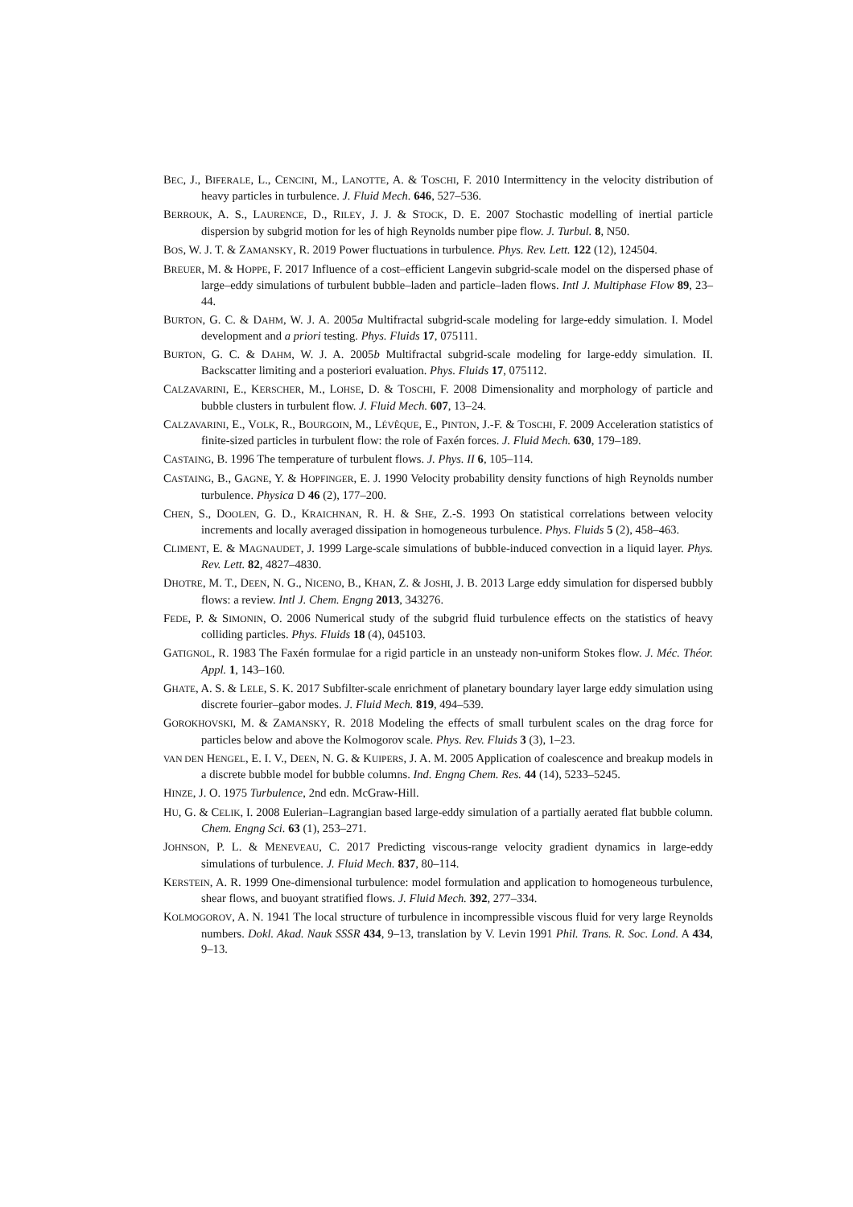BEC, J., BIFERALE, L., CENCINI, M., LANOTTE, A. & TOSCHI, F. 2010 Intermittency in the velocity distribution of heavy particles in turbulence. J. Fluid Mech. 646, 527–536.
BERROUK, A. S., LAURENCE, D., RILEY, J. J. & STOCK, D. E. 2007 Stochastic modelling of inertial particle dispersion by subgrid motion for les of high Reynolds number pipe flow. J. Turbul. 8, N50.
BOS, W. J. T. & ZAMANSKY, R. 2019 Power fluctuations in turbulence. Phys. Rev. Lett. 122 (12), 124504.
BREUER, M. & HOPPE, F. 2017 Influence of a cost–efficient Langevin subgrid-scale model on the dispersed phase of large–eddy simulations of turbulent bubble–laden and particle–laden flows. Intl J. Multiphase Flow 89, 23–44.
BURTON, G. C. & DAHM, W. J. A. 2005a Multifractal subgrid-scale modeling for large-eddy simulation. I. Model development and a priori testing. Phys. Fluids 17, 075111.
BURTON, G. C. & DAHM, W. J. A. 2005b Multifractal subgrid-scale modeling for large-eddy simulation. II. Backscatter limiting and a posteriori evaluation. Phys. Fluids 17, 075112.
CALZAVARINI, E., KERSCHER, M., LOHSE, D. & TOSCHI, F. 2008 Dimensionality and morphology of particle and bubble clusters in turbulent flow. J. Fluid Mech. 607, 13–24.
CALZAVARINI, E., VOLK, R., BOURGOIN, M., LÉVÊQUE, E., PINTON, J.-F. & TOSCHI, F. 2009 Acceleration statistics of finite-sized particles in turbulent flow: the role of Faxén forces. J. Fluid Mech. 630, 179–189.
CASTAING, B. 1996 The temperature of turbulent flows. J. Phys. II 6, 105–114.
CASTAING, B., GAGNE, Y. & HOPFINGER, E. J. 1990 Velocity probability density functions of high Reynolds number turbulence. Physica D 46 (2), 177–200.
CHEN, S., DOOLEN, G. D., KRAICHNAN, R. H. & SHE, Z.-S. 1993 On statistical correlations between velocity increments and locally averaged dissipation in homogeneous turbulence. Phys. Fluids 5 (2), 458–463.
CLIMENT, E. & MAGNAUDET, J. 1999 Large-scale simulations of bubble-induced convection in a liquid layer. Phys. Rev. Lett. 82, 4827–4830.
DHOTRE, M. T., DEEN, N. G., NICENO, B., KHAN, Z. & JOSHI, J. B. 2013 Large eddy simulation for dispersed bubbly flows: a review. Intl J. Chem. Engng 2013, 343276.
FEDE, P. & SIMONIN, O. 2006 Numerical study of the subgrid fluid turbulence effects on the statistics of heavy colliding particles. Phys. Fluids 18 (4), 045103.
GATIGNOL, R. 1983 The Faxén formulae for a rigid particle in an unsteady non-uniform Stokes flow. J. Méc. Théor. Appl. 1, 143–160.
GHATE, A. S. & LELE, S. K. 2017 Subfilter-scale enrichment of planetary boundary layer large eddy simulation using discrete fourier–gabor modes. J. Fluid Mech. 819, 494–539.
GOROKHOVSKI, M. & ZAMANSKY, R. 2018 Modeling the effects of small turbulent scales on the drag force for particles below and above the Kolmogorov scale. Phys. Rev. Fluids 3 (3), 1–23.
VAN DEN HENGEL, E. I. V., DEEN, N. G. & KUIPERS, J. A. M. 2005 Application of coalescence and breakup models in a discrete bubble model for bubble columns. Ind. Engng Chem. Res. 44 (14), 5233–5245.
HINZE, J. O. 1975 Turbulence, 2nd edn. McGraw-Hill.
HU, G. & CELIK, I. 2008 Eulerian–Lagrangian based large-eddy simulation of a partially aerated flat bubble column. Chem. Engng Sci. 63 (1), 253–271.
JOHNSON, P. L. & MENEVEAU, C. 2017 Predicting viscous-range velocity gradient dynamics in large-eddy simulations of turbulence. J. Fluid Mech. 837, 80–114.
KERSTEIN, A. R. 1999 One-dimensional turbulence: model formulation and application to homogeneous turbulence, shear flows, and buoyant stratified flows. J. Fluid Mech. 392, 277–334.
KOLMOGOROV, A. N. 1941 The local structure of turbulence in incompressible viscous fluid for very large Reynolds numbers. Dokl. Akad. Nauk SSSR 434, 9–13, translation by V. Levin 1991 Phil. Trans. R. Soc. Lond. A 434, 9–13.